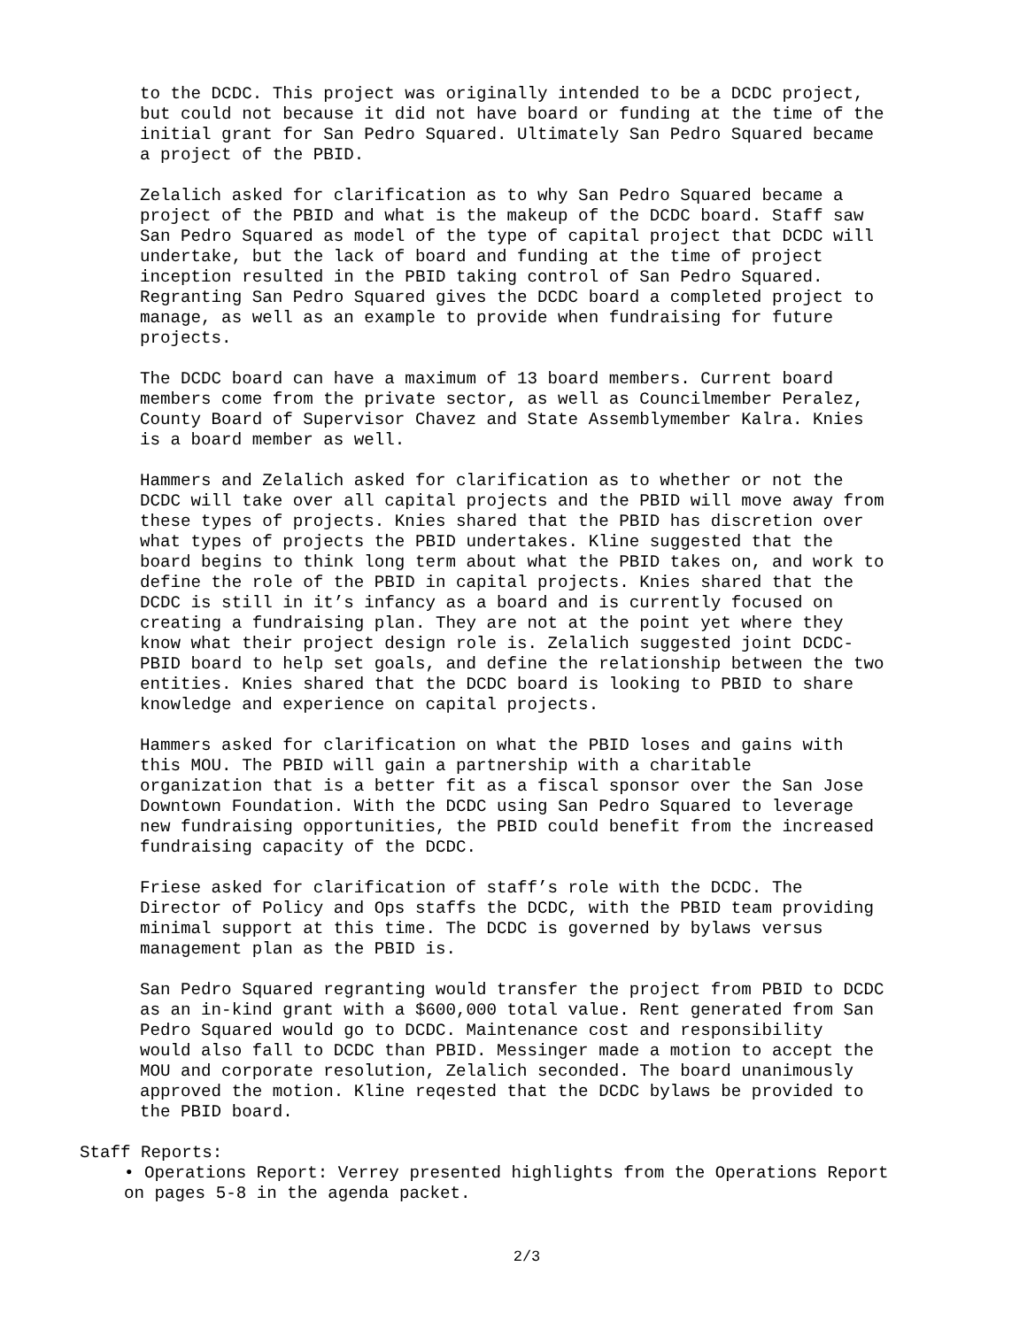to the DCDC. This project was originally intended to be a DCDC project, but could not because it did not have board or funding at the time of the initial grant for San Pedro Squared. Ultimately San Pedro Squared became a project of the PBID.
Zelalich asked for clarification as to why San Pedro Squared became a project of the PBID and what is the makeup of the DCDC board. Staff saw San Pedro Squared as model of the type of capital project that DCDC will undertake, but the lack of board and funding at the time of project inception resulted in the PBID taking control of San Pedro Squared. Regranting San Pedro Squared gives the DCDC board a completed project to manage, as well as an example to provide when fundraising for future projects.
The DCDC board can have a maximum of 13 board members. Current board members come from the private sector, as well as Councilmember Peralez, County Board of Supervisor Chavez and State Assemblymember Kalra. Knies is a board member as well.
Hammers and Zelalich asked for clarification as to whether or not the DCDC will take over all capital projects and the PBID will move away from these types of projects. Knies shared that the PBID has discretion over what types of projects the PBID undertakes. Kline suggested that the board begins to think long term about what the PBID takes on, and work to define the role of the PBID in capital projects. Knies shared that the DCDC is still in it’s infancy as a board and is currently focused on creating a fundraising plan. They are not at the point yet where they know what their project design role is. Zelalich suggested joint DCDC- PBID board to help set goals, and define the relationship between the two entities. Knies shared that the DCDC board is looking to PBID to share knowledge and experience on capital projects.
Hammers asked for clarification on what the PBID loses and gains with this MOU. The PBID will gain a partnership with a charitable organization that is a better fit as a fiscal sponsor over the San Jose Downtown Foundation. With the DCDC using San Pedro Squared to leverage new fundraising opportunities, the PBID could benefit from the increased fundraising capacity of the DCDC.
Friese asked for clarification of staff’s role with the DCDC. The Director of Policy and Ops staffs the DCDC, with the PBID team providing minimal support at this time. The DCDC is governed by bylaws versus management plan as the PBID is.
San Pedro Squared regranting would transfer the project from PBID to DCDC as an in-kind grant with a $600,000 total value. Rent generated from San Pedro Squared would go to DCDC. Maintenance cost and responsibility would also fall to DCDC than PBID. Messinger made a motion to accept the MOU and corporate resolution, Zelalich seconded. The board unanimously approved the motion. Kline reqested that the DCDC bylaws be provided to the PBID board.
Staff Reports:
• Operations Report: Verrey presented highlights from the Operations Report on pages 5-8 in the agenda packet.
2/3